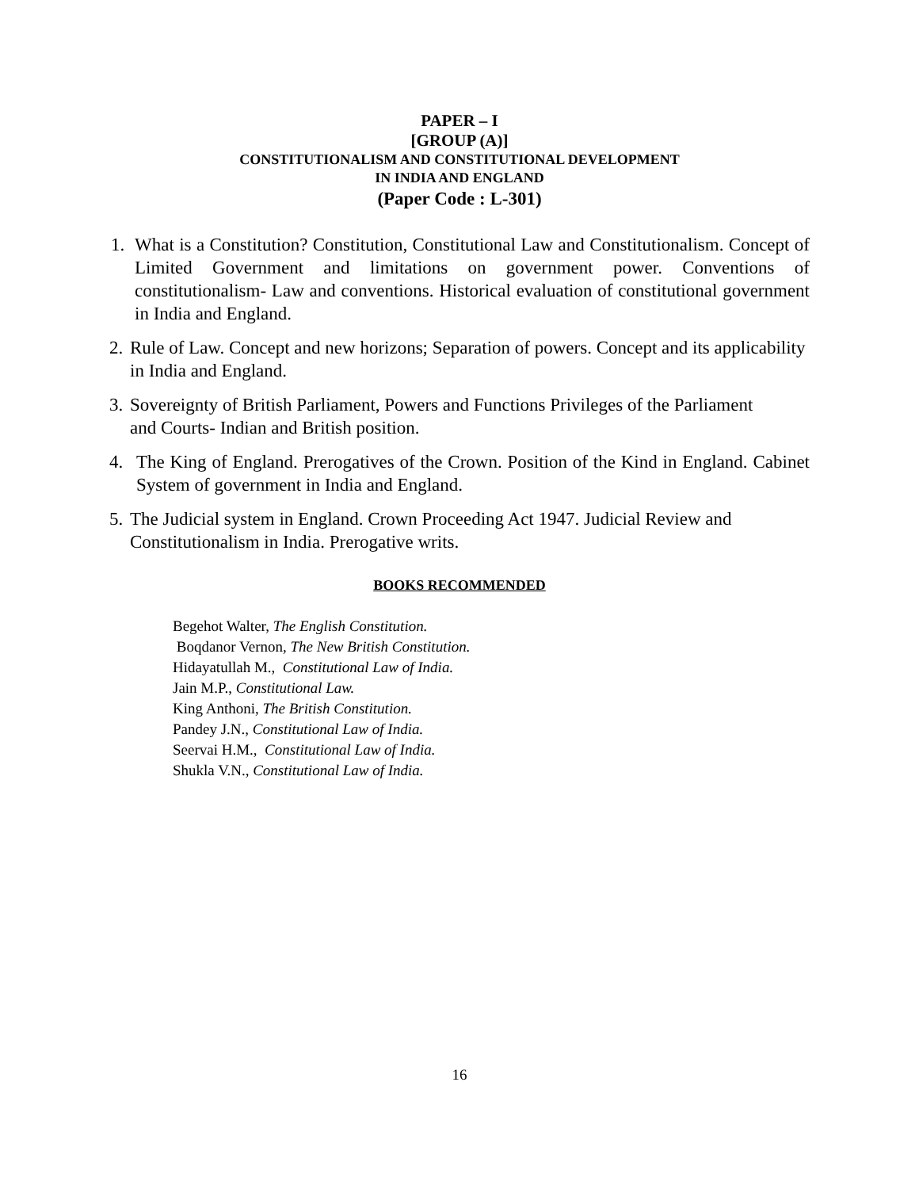PAPER – I
[GROUP (A)]
CONSTITUTIONALISM AND CONSTITUTIONAL DEVELOPMENT
IN INDIA AND ENGLAND
(Paper Code : L-301)
1. What is a Constitution? Constitution, Constitutional Law and Constitutionalism. Concept of Limited Government and limitations on government power. Conventions of constitutionalism- Law and conventions. Historical evaluation of constitutional government in India and England.
2. Rule of Law. Concept and new horizons; Separation of powers. Concept and its applicability in India and England.
3. Sovereignty of British Parliament, Powers and Functions Privileges of the Parliament and Courts- Indian and British position.
4. The King of England. Prerogatives of the Crown. Position of the Kind in England. Cabinet System of government in India and England.
5. The Judicial system in England. Crown Proceeding Act 1947. Judicial Review and Constitutionalism in India. Prerogative writs.
BOOKS RECOMMENDED
Begehot Walter, The English Constitution.
Boqdanor Vernon, The New British Constitution.
Hidayatullah M., Constitutional Law of India.
Jain M.P., Constitutional Law.
King Anthoni, The British Constitution.
Pandey J.N., Constitutional Law of India.
Seervai H.M., Constitutional Law of India.
Shukla V.N., Constitutional Law of India.
16